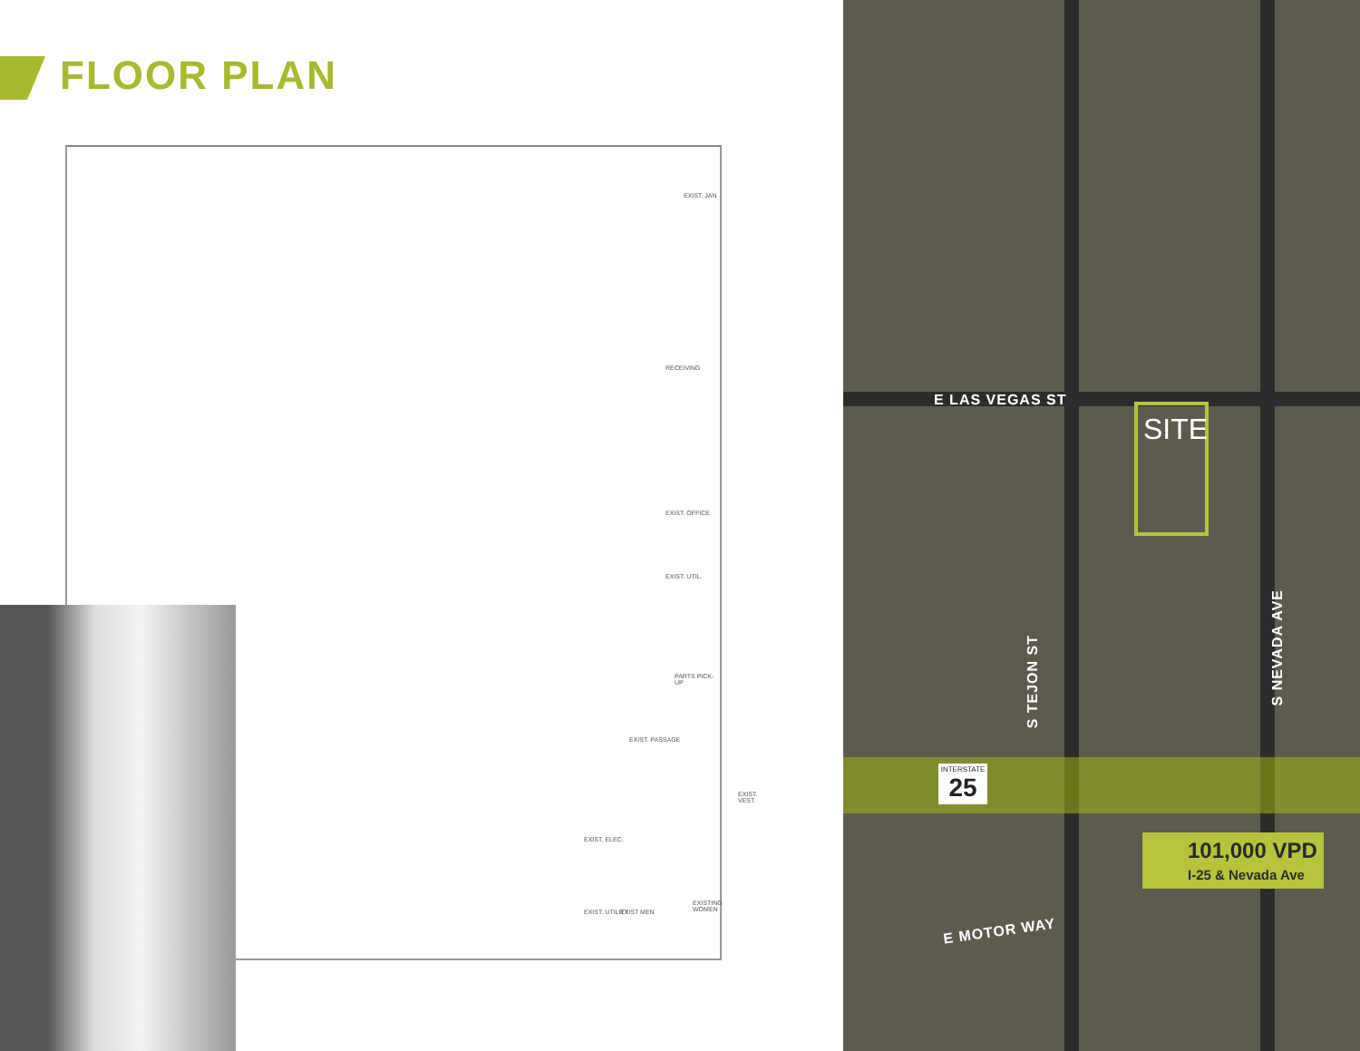FLOOR PLAN
EXIST. JAN
RECEIVING
EXIST. OFFICE
EXIST. UTIL.
PARTS PICK-UP
EXIST. PASSAGE
EXIST. VEST.
EXIST. ELEC.
EXIST. UTILITY EXIST MEN
EXISTING WOMEN
E LAS VEGAS ST
SITE
S TEJON ST
S NEVADA AVE
INTERSTATE
25
101,000 VPD
I-25 & Nevada Ave
E MOTOR WAY